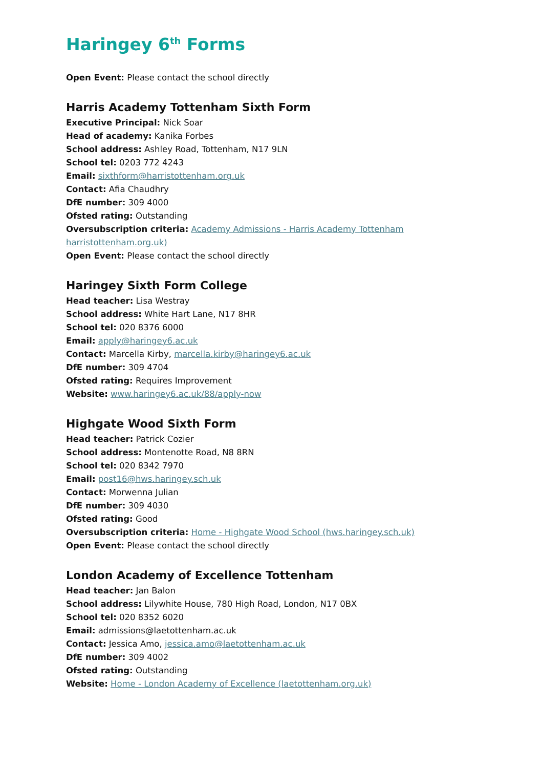Haringey 6<sup>th</sup> Forms
Open Event: Please contact the school directly
Harris Academy Tottenham Sixth Form
Executive Principal: Nick Soar
Head of academy: Kanika Forbes
School address: Ashley Road, Tottenham, N17 9LN
School tel: 0203 772 4243
Email: sixthform@harristottenham.org.uk
Contact: Afia Chaudhry
DfE number: 309 4000
Ofsted rating: Outstanding
Oversubscription criteria: Academy Admissions - Harris Academy Tottenham harristottenham.org.uk)
Open Event: Please contact the school directly
Haringey Sixth Form College
Head teacher: Lisa Westray
School address: White Hart Lane, N17 8HR
School tel: 020 8376 6000
Email: apply@haringey6.ac.uk
Contact: Marcella Kirby, marcella.kirby@haringey6.ac.uk
DfE number: 309 4704
Ofsted rating: Requires Improvement
Website: www.haringey6.ac.uk/88/apply-now
Highgate Wood Sixth Form
Head teacher: Patrick Cozier
School address: Montenotte Road, N8 8RN
School tel: 020 8342 7970
Email: post16@hws.haringey.sch.uk
Contact: Morwenna Julian
DfE number: 309 4030
Ofsted rating: Good
Oversubscription criteria: Home - Highgate Wood School (hws.haringey.sch.uk)
Open Event: Please contact the school directly
London Academy of Excellence Tottenham
Head teacher: Jan Balon
School address: Lilywhite House, 780 High Road, London, N17 0BX
School tel: 020 8352 6020
Email: admissions@laetottenham.ac.uk
Contact: Jessica Amo, jessica.amo@laetottenham.ac.uk
DfE number: 309 4002
Ofsted rating: Outstanding
Website: Home - London Academy of Excellence (laetottenham.org.uk)